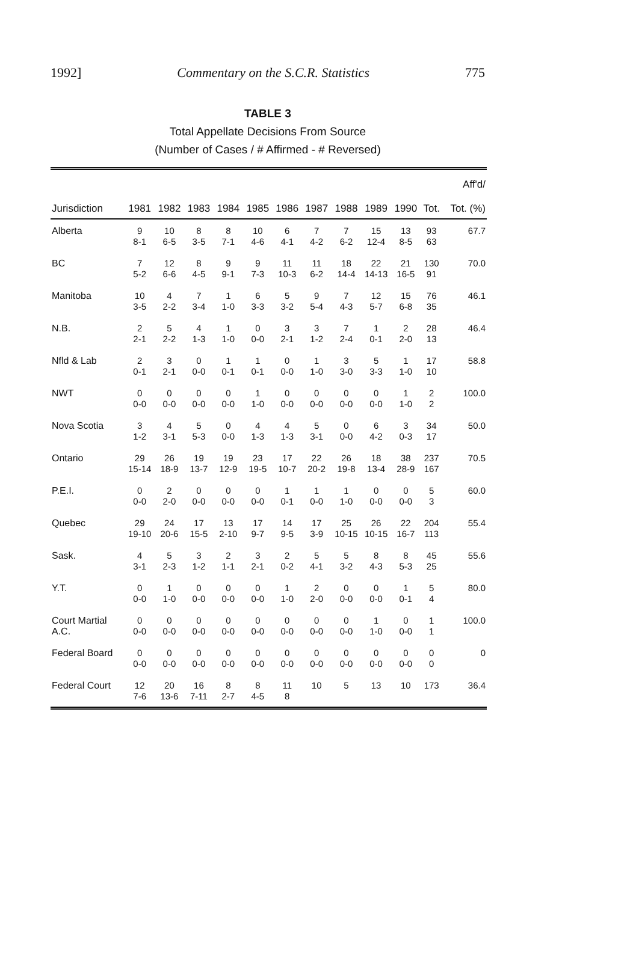1992] Commentary on the S.C.R. Statistics 775
TABLE 3
Total Appellate Decisions From Source
(Number of Cases / # Affirmed - # Reversed)
| Jurisdiction | 1981 | 1982 | 1983 | 1984 | 1985 | 1986 | 1987 | 1988 | 1989 | 1990 | Tot. | Aff'd/ Tot. (%) |
| --- | --- | --- | --- | --- | --- | --- | --- | --- | --- | --- | --- | --- |
| Alberta | 9 8-1 | 10 6-5 | 8 3-5 | 8 7-1 | 10 4-6 | 6 4-1 | 7 4-2 | 7 6-2 | 15 12-4 | 13 8-5 | 93 63 | 67.7 |
| BC | 7 5-2 | 12 6-6 | 8 4-5 | 9 9-1 | 9 7-3 | 11 10-3 | 11 6-2 | 18 14-4 | 22 14-13 | 21 16-5 | 130 91 | 70.0 |
| Manitoba | 10 3-5 | 4 2-2 | 7 3-4 | 1 1-0 | 6 3-3 | 5 3-2 | 9 5-4 | 7 4-3 | 12 5-7 | 15 6-8 | 76 35 | 46.1 |
| N.B. | 2 2-1 | 5 2-2 | 4 1-3 | 1 1-0 | 0 0-0 | 3 2-1 | 3 1-2 | 7 2-4 | 1 0-1 | 2 2-0 | 28 13 | 46.4 |
| Nfld & Lab | 2 0-1 | 3 2-1 | 0 0-0 | 1 0-1 | 1 0-1 | 0 0-0 | 1 1-0 | 3 3-0 | 5 3-3 | 1 1-0 | 17 10 | 58.8 |
| NWT | 0 0-0 | 0 0-0 | 0 0-0 | 0 0-0 | 1 1-0 | 0 0-0 | 0 0-0 | 0 0-0 | 0 0-0 | 1 1-0 | 2 2 | 100.0 |
| Nova Scotia | 3 1-2 | 4 3-1 | 5 5-3 | 0 0-0 | 4 1-3 | 4 1-3 | 5 3-1 | 0 0-0 | 6 4-2 | 3 0-3 | 34 17 | 50.0 |
| Ontario | 29 15-14 | 26 18-9 | 19 13-7 | 19 12-9 | 23 19-5 | 17 10-7 | 22 20-2 | 26 19-8 | 18 13-4 | 38 28-9 | 237 167 | 70.5 |
| P.E.I. | 0 0-0 | 2 2-0 | 0 0-0 | 0 0-0 | 0 0-0 | 1 0-1 | 1 0-0 | 1 1-0 | 0 0-0 | 0 0-0 | 5 3 | 60.0 |
| Quebec | 29 19-10 | 24 20-6 | 17 15-5 | 13 2-10 | 17 9-7 | 14 9-5 | 17 3-9 | 25 10-15 | 26 10-15 | 22 16-7 | 204 113 | 55.4 |
| Sask. | 4 3-1 | 5 2-3 | 3 1-2 | 2 1-1 | 3 2-1 | 2 0-2 | 5 4-1 | 5 3-2 | 8 4-3 | 8 5-3 | 45 25 | 55.6 |
| Y.T. | 0 0-0 | 1 1-0 | 0 0-0 | 0 0-0 | 0 0-0 | 1 1-0 | 2 2-0 | 0 0-0 | 0 0-0 | 1 0-1 | 5 4 | 80.0 |
| Court Martial A.C. | 0 0-0 | 0 0-0 | 0 0-0 | 0 0-0 | 0 0-0 | 0 0-0 | 0 0-0 | 0 0-0 | 1 1-0 | 0 0-0 | 1 1 | 100.0 |
| Federal Board | 0 0-0 | 0 0-0 | 0 0-0 | 0 0-0 | 0 0-0 | 0 0-0 | 0 0-0 | 0 0-0 | 0 0-0 | 0 0-0 | 0 0 | 0 |
| Federal Court | 12 7-6 | 20 13-6 | 16 7-11 | 8 2-7 | 8 4-5 | 11 8 | 10 | 5 | 13 | 10 | 173 | 36.4 |